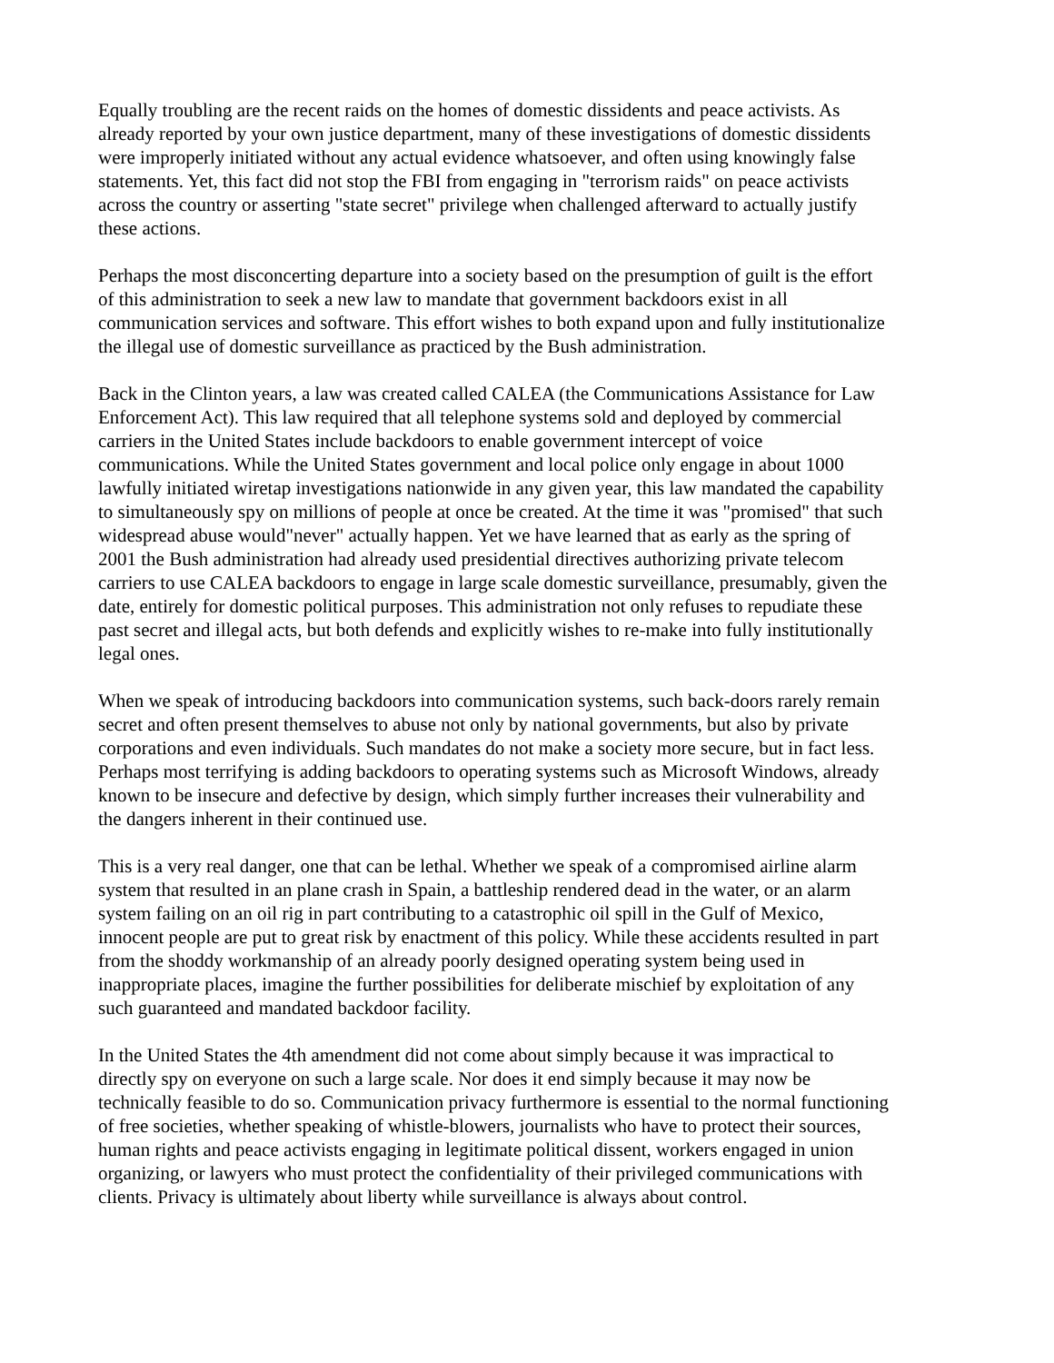Equally troubling are the recent raids on the homes of domestic dissidents and peace activists. As already reported by your own justice department, many of these investigations of domestic dissidents were improperly initiated without any actual evidence whatsoever, and often using knowingly false statements. Yet, this fact did not stop the FBI from engaging in "terrorism raids" on peace activists across the country or asserting "state secret" privilege when challenged afterward to actually justify these actions.
Perhaps the most disconcerting departure into a society based on the presumption of guilt is the effort of this administration to seek a new law to mandate that government backdoors exist in all communication services and software. This effort wishes to both expand upon and fully institutionalize the illegal use of domestic surveillance as practiced by the Bush administration.
Back in the Clinton years, a law was created called CALEA (the Communications Assistance for Law Enforcement Act). This law required that all telephone systems sold and deployed by commercial carriers in the United States include backdoors to enable government intercept of voice communications. While the United States government and local police only engage in about 1000 lawfully initiated wiretap investigations nationwide in any given year, this law mandated the capability to simultaneously spy on millions of people at once be created. At the time it was "promised" that such widespread abuse would"never" actually happen. Yet we have learned that as early as the spring of 2001 the Bush administration had already used presidential directives authorizing private telecom carriers to use CALEA backdoors to engage in large scale domestic surveillance, presumably, given the date, entirely for domestic political purposes. This administration not only refuses to repudiate these past secret and illegal acts, but both defends and explicitly wishes to re-make into fully institutionally legal ones.
When we speak of introducing backdoors into communication systems, such back-doors rarely remain secret and often present themselves to abuse not only by national governments, but also by private corporations and even individuals. Such mandates do not make a society more secure, but in fact less. Perhaps most terrifying is adding backdoors to operating systems such as Microsoft Windows, already known to be insecure and defective by design, which simply further increases their vulnerability and the dangers inherent in their continued use.
This is a very real danger, one that can be lethal. Whether we speak of a compromised airline alarm system that resulted in an plane crash in Spain, a battleship rendered dead in the water, or an alarm system failing on an oil rig in part contributing to a catastrophic oil spill in the Gulf of Mexico, innocent people are put to great risk by enactment of this policy. While these accidents resulted in part from the shoddy workmanship of an already poorly designed operating system being used in inappropriate places, imagine the further possibilities for deliberate mischief by exploitation of any such guaranteed and mandated backdoor facility.
In the United States the 4th amendment did not come about simply because it was impractical to directly spy on everyone on such a large scale. Nor does it end simply because it may now be technically feasible to do so. Communication privacy furthermore is essential to the normal functioning of free societies, whether speaking of whistle-blowers, journalists who have to protect their sources, human rights and peace activists engaging in legitimate political dissent, workers engaged in union organizing, or lawyers who must protect the confidentiality of their privileged communications with clients. Privacy is ultimately about liberty while surveillance is always about control.